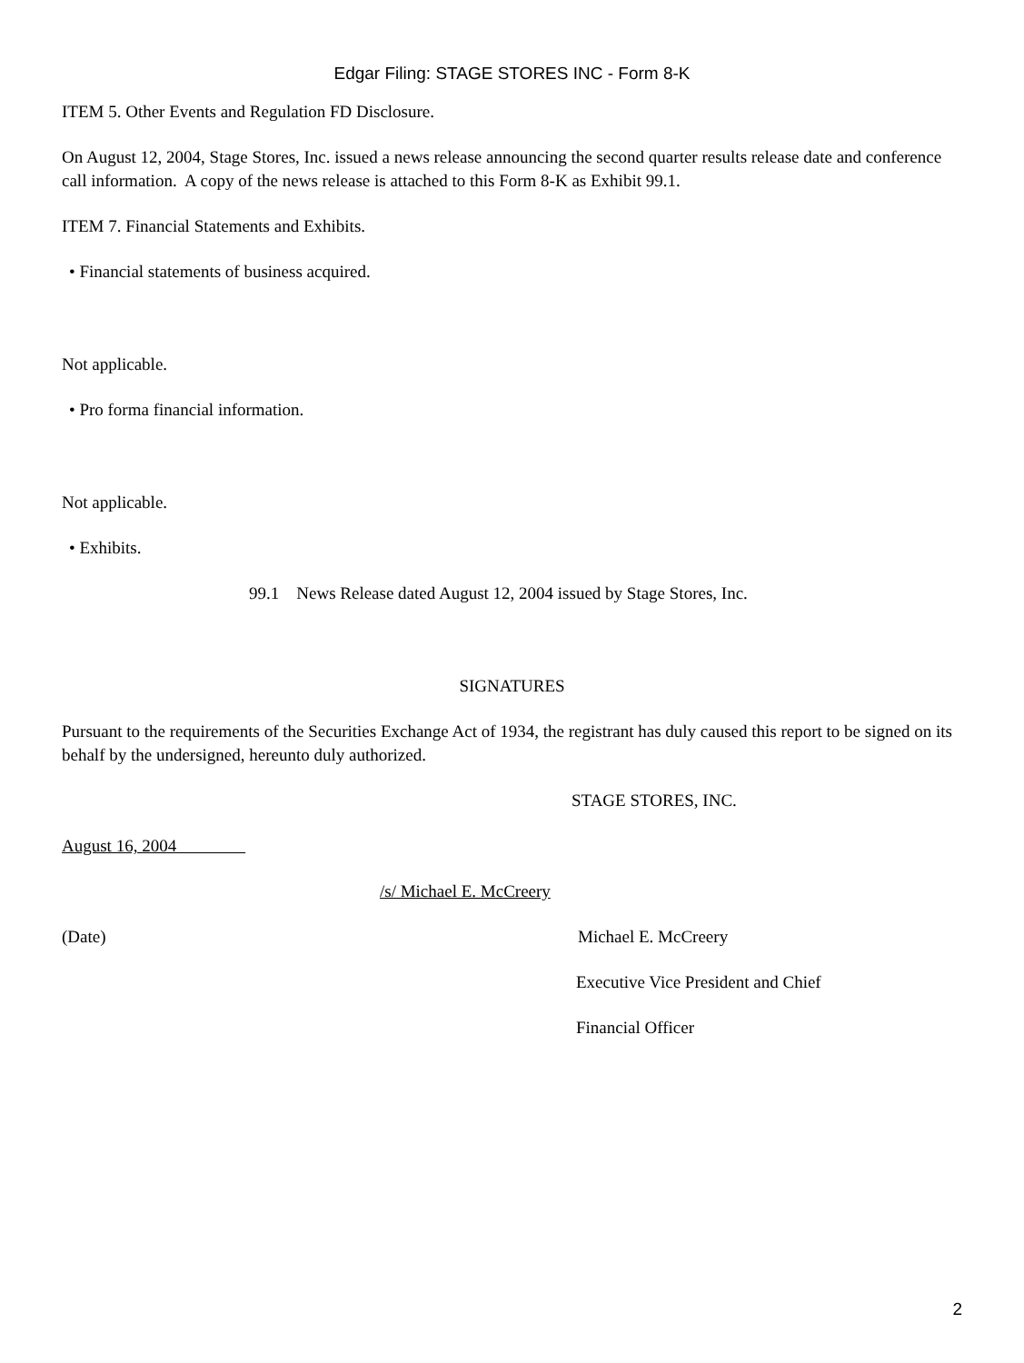Edgar Filing: STAGE STORES INC - Form 8-K
ITEM 5. Other Events and Regulation FD Disclosure.
On August 12, 2004, Stage Stores, Inc. issued a news release announcing the second quarter results release date and conference call information. A copy of the news release is attached to this Form 8-K as Exhibit 99.1.
ITEM 7. Financial Statements and Exhibits.
• Financial statements of business acquired.
Not applicable.
• Pro forma financial information.
Not applicable.
• Exhibits.
99.1 News Release dated August 12, 2004 issued by Stage Stores, Inc.
SIGNATURES
Pursuant to the requirements of the Securities Exchange Act of 1934, the registrant has duly caused this report to be signed on its behalf by the undersigned, hereunto duly authorized.
STAGE STORES, INC.
August 16, 2004
/s/ Michael E. McCreery
(Date) Michael E. McCreery
Executive Vice President and Chief
Financial Officer
2